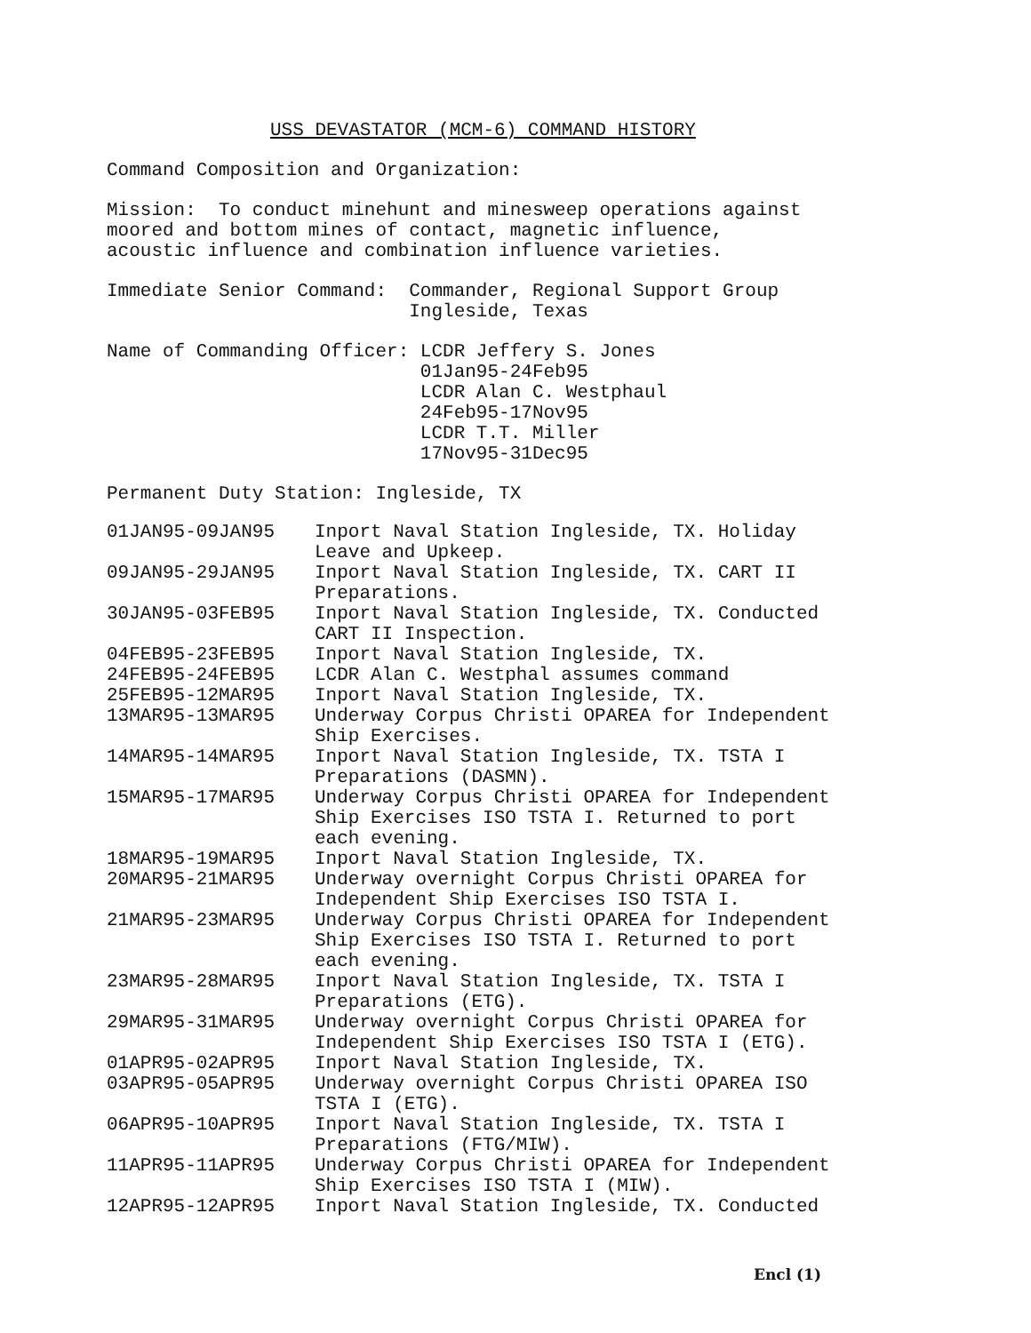USS DEVASTATOR (MCM-6) COMMAND HISTORY
Command Composition and Organization:
Mission: To conduct minehunt and minesweep operations against moored and bottom mines of contact, magnetic influence, acoustic influence and combination influence varieties.
Immediate Senior Command: Commander, Regional Support Group Ingleside, Texas
Name of Commanding Officer: LCDR Jeffery S. Jones 01Jan95-24Feb95 LCDR Alan C. Westphaul 24Feb95-17Nov95 LCDR T.T. Miller 17Nov95-31Dec95
Permanent Duty Station: Ingleside, TX
| 01JAN95-09JAN95 | Inport Naval Station Ingleside, TX. Holiday Leave and Upkeep. |
| 09JAN95-29JAN95 | Inport Naval Station Ingleside, TX. CART II Preparations. |
| 30JAN95-03FEB95 | Inport Naval Station Ingleside, TX. Conducted CART II Inspection. |
| 04FEB95-23FEB95 | Inport Naval Station Ingleside, TX. |
| 24FEB95-24FEB95 | LCDR Alan C. Westphal assumes command |
| 25FEB95-12MAR95 | Inport Naval Station Ingleside, TX. |
| 13MAR95-13MAR95 | Underway Corpus Christi OPAREA for Independent Ship Exercises. |
| 14MAR95-14MAR95 | Inport Naval Station Ingleside, TX. TSTA I Preparations (DASMN). |
| 15MAR95-17MAR95 | Underway Corpus Christi OPAREA for Independent Ship Exercises ISO TSTA I. Returned to port each evening. |
| 18MAR95-19MAR95 | Inport Naval Station Ingleside, TX. |
| 20MAR95-21MAR95 | Underway overnight Corpus Christi OPAREA for Independent Ship Exercises ISO TSTA I. |
| 21MAR95-23MAR95 | Underway Corpus Christi OPAREA for Independent Ship Exercises ISO TSTA I. Returned to port each evening. |
| 23MAR95-28MAR95 | Inport Naval Station Ingleside, TX. TSTA I Preparations (ETG). |
| 29MAR95-31MAR95 | Underway overnight Corpus Christi OPAREA for Independent Ship Exercises ISO TSTA I (ETG). |
| 01APR95-02APR95 | Inport Naval Station Ingleside, TX. |
| 03APR95-05APR95 | Underway overnight Corpus Christi OPAREA ISO TSTA I (ETG). |
| 06APR95-10APR95 | Inport Naval Station Ingleside, TX. TSTA I Preparations (FTG/MIW). |
| 11APR95-11APR95 | Underway Corpus Christi OPAREA for Independent Ship Exercises ISO TSTA I (MIW). |
| 12APR95-12APR95 | Inport Naval Station Ingleside, TX. Conducted |
Encl (1)